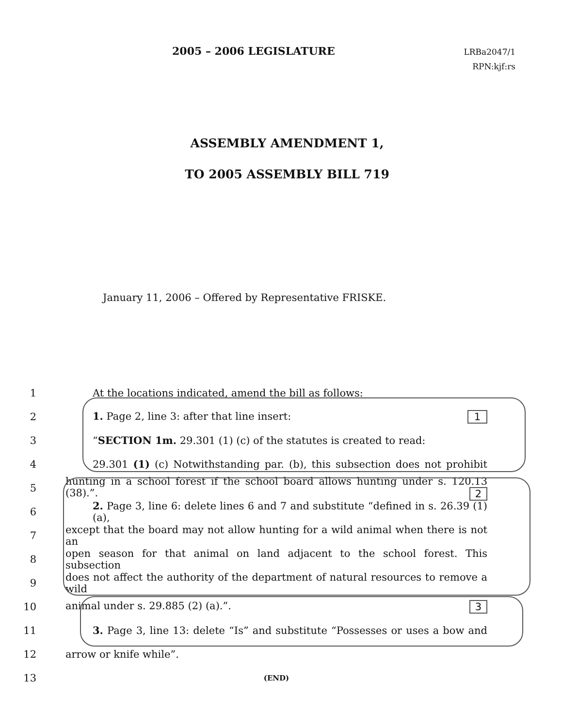2005 – 2006 LEGISLATURE
LRBa2047/1
RPN:kjf:rs
ASSEMBLY AMENDMENT 1,
TO 2005 ASSEMBLY BILL 719
January 11, 2006 – Offered by Representative FRISKE.
1 At the locations indicated, amend the bill as follows:
2 1. Page 2, line 3: after that line insert: 1
3 “SECTION 1m. 29.301 (1) (c) of the statutes is created to read:
4 29.301 (1) (c) Notwithstanding par. (b), this subsection does not prohibit
5 hunting in a school forest if the school board allows hunting under s. 120.13 (38).”. 2
6 2. Page 3, line 6: delete lines 6 and 7 and substitute “defined in s. 26.39 (1) (a),
7 except that the board may not allow hunting for a wild animal when there is not an
8 open season for that animal on land adjacent to the school forest. This subsection
9 does not affect the authority of the department of natural resources to remove a wild
10 animal under s. 29.885 (2) (a).”. 3
11 3. Page 3, line 13: delete “Is” and substitute “Possesses or uses a bow and
12 arrow or knife while”.
13 (END)